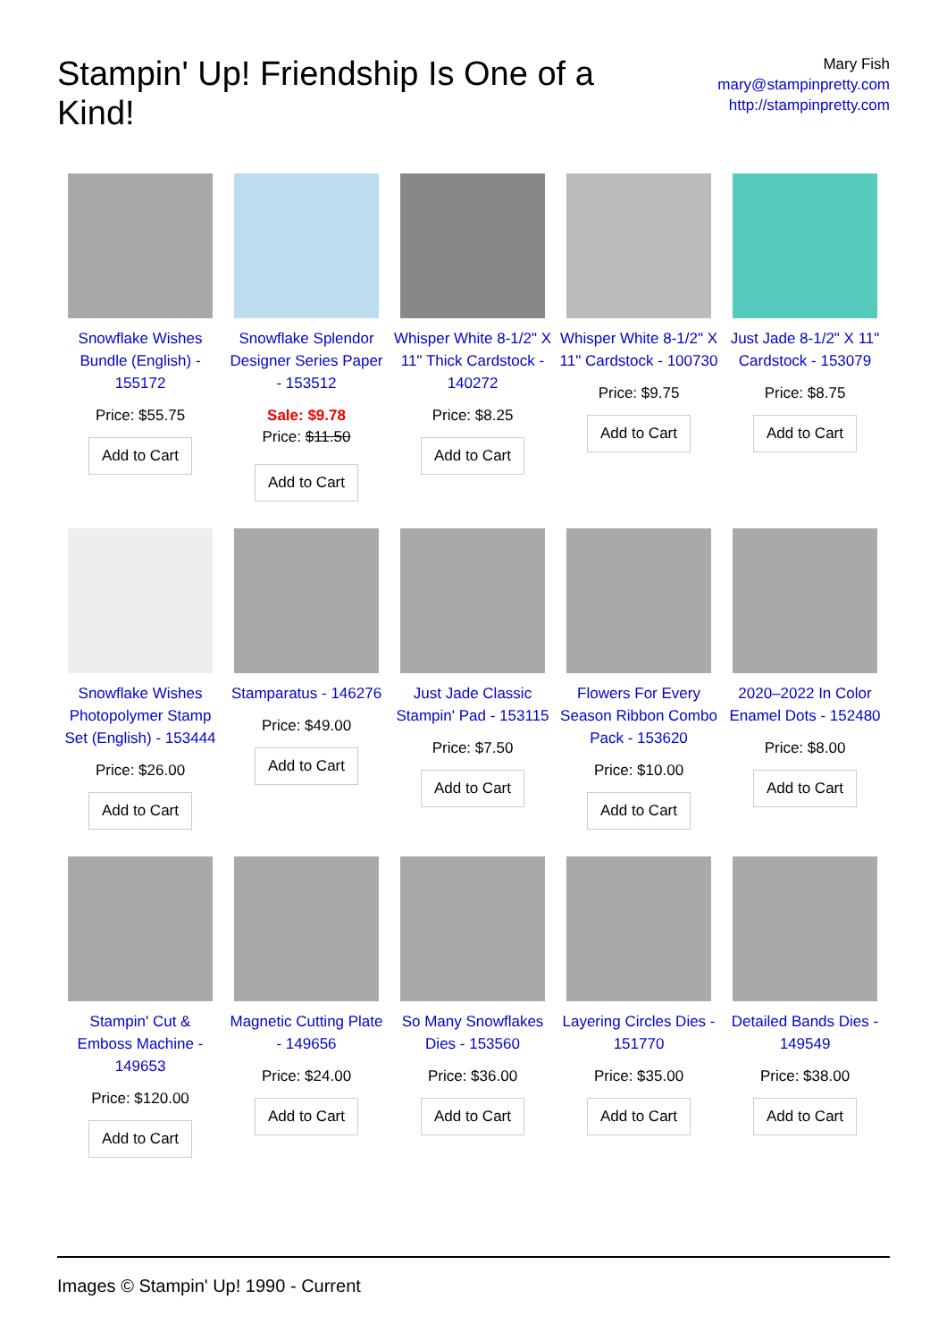Stampin' Up! Friendship Is One of a Kind!
Mary Fish
mary@stampinpretty.com
http://stampinpretty.com
Snowflake Wishes Bundle (English) - 155172
Price: $55.75
Add to Cart
Snowflake Splendor Designer Series Paper - 153512
Sale: $9.78
Price: $11.50
Add to Cart
Whisper White 8-1/2" X 11" Thick Cardstock - 140272
Price: $8.25
Add to Cart
Whisper White 8-1/2" X 11" Cardstock - 100730
Price: $9.75
Add to Cart
Just Jade 8-1/2" X 11" Cardstock - 153079
Price: $8.75
Add to Cart
Snowflake Wishes Photopolymer Stamp Set (English) - 153444
Price: $26.00
Add to Cart
Stamparatus - 146276
Price: $49.00
Add to Cart
Just Jade Classic Stampin' Pad - 153115
Price: $7.50
Add to Cart
Flowers For Every Season Ribbon Combo Pack - 153620
Price: $10.00
Add to Cart
2020–2022 In Color Enamel Dots - 152480
Price: $8.00
Add to Cart
Stampin' Cut & Emboss Machine - 149653
Price: $120.00
Add to Cart
Magnetic Cutting Plate - 149656
Price: $24.00
Add to Cart
So Many Snowflakes Dies - 153560
Price: $36.00
Add to Cart
Layering Circles Dies - 151770
Price: $35.00
Add to Cart
Detailed Bands Dies - 149549
Price: $38.00
Add to Cart
Images © Stampin' Up! 1990 - Current